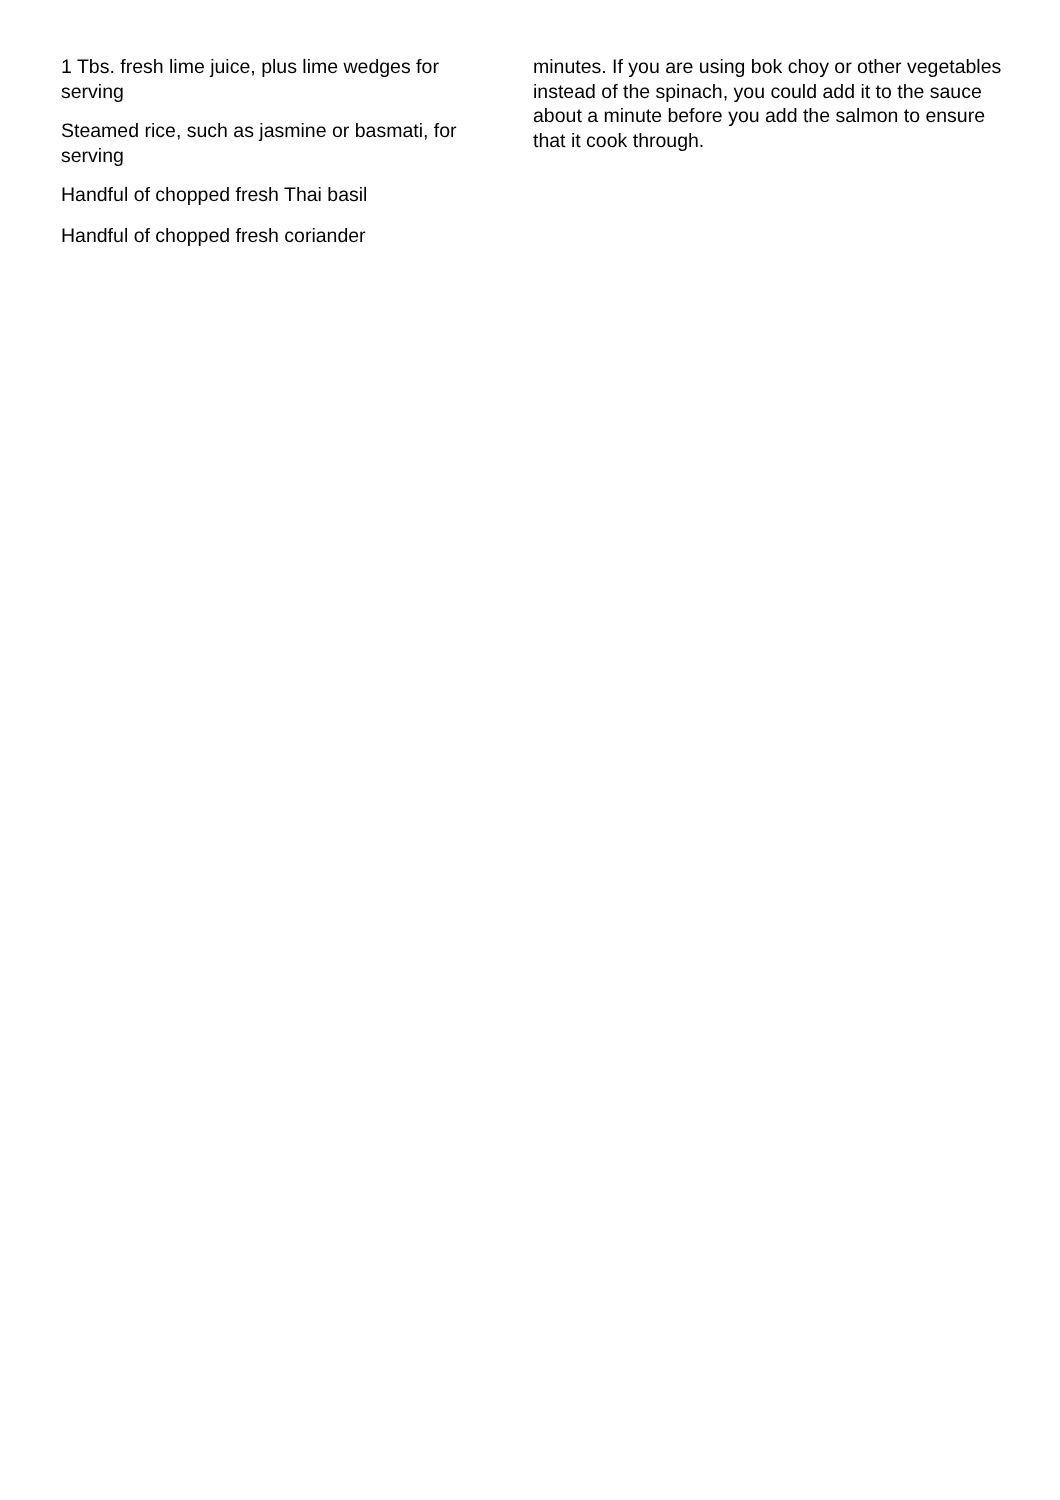1 Tbs. fresh lime juice, plus lime wedges for serving
Steamed rice, such as jasmine or basmati, for serving
Handful of chopped fresh Thai basil
Handful of chopped fresh coriander
minutes. If you are using bok choy or other vegetables instead of the spinach, you could add it to the sauce about a minute before you add the salmon to ensure that it cook through.